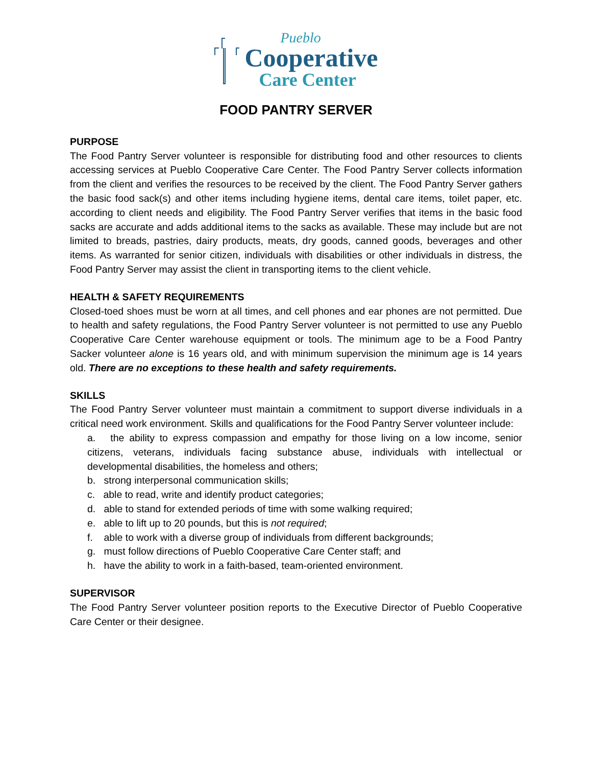Pueblo
Cooperative
Care Center
FOOD PANTRY SERVER
PURPOSE
The Food Pantry Server volunteer is responsible for distributing food and other resources to clients accessing services at Pueblo Cooperative Care Center. The Food Pantry Server collects information from the client and verifies the resources to be received by the client. The Food Pantry Server gathers the basic food sack(s) and other items including hygiene items, dental care items, toilet paper, etc. according to client needs and eligibility. The Food Pantry Server verifies that items in the basic food sacks are accurate and adds additional items to the sacks as available. These may include but are not limited to breads, pastries, dairy products, meats, dry goods, canned goods, beverages and other items. As warranted for senior citizen, individuals with disabilities or other individuals in distress, the Food Pantry Server may assist the client in transporting items to the client vehicle.
HEALTH & SAFETY REQUIREMENTS
Closed-toed shoes must be worn at all times, and cell phones and ear phones are not permitted. Due to health and safety regulations, the Food Pantry Server volunteer is not permitted to use any Pueblo Cooperative Care Center warehouse equipment or tools. The minimum age to be a Food Pantry Sacker volunteer alone is 16 years old, and with minimum supervision the minimum age is 14 years old. There are no exceptions to these health and safety requirements.
SKILLS
The Food Pantry Server volunteer must maintain a commitment to support diverse individuals in a critical need work environment. Skills and qualifications for the Food Pantry Server volunteer include:
a. the ability to express compassion and empathy for those living on a low income, senior citizens, veterans, individuals facing substance abuse, individuals with intellectual or developmental disabilities, the homeless and others;
b. strong interpersonal communication skills;
c. able to read, write and identify product categories;
d. able to stand for extended periods of time with some walking required;
e. able to lift up to 20 pounds, but this is not required;
f. able to work with a diverse group of individuals from different backgrounds;
g. must follow directions of Pueblo Cooperative Care Center staff; and
h. have the ability to work in a faith-based, team-oriented environment.
SUPERVISOR
The Food Pantry Server volunteer position reports to the Executive Director of Pueblo Cooperative Care Center or their designee.